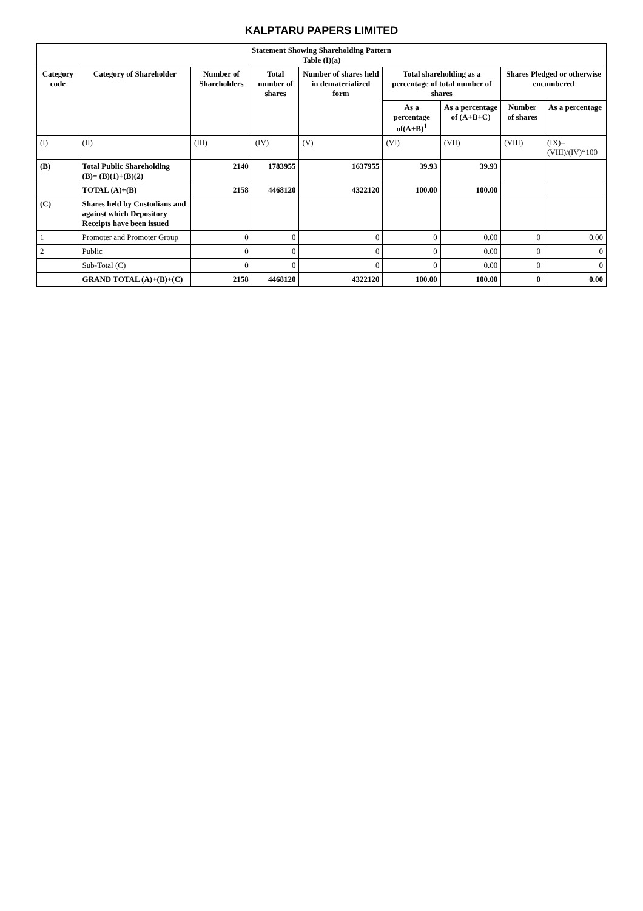KALPTARU PAPERS LIMITED
| Statement Showing Shareholding Pattern Table (I)(a) | | | | | | | | |
| --- | --- | --- | --- | --- | --- | --- | --- | --- |
| Category code | Category of Shareholder | Number of Shareholders | Total number of shares | Number of shares held in dematerialized form | Total shareholding as a percentage of total number of shares | | Shares Pledged or otherwise encumbered | |
| | | | | | As a percentage of(A+B)<sup>1</sup> | As a percentage of (A+B+C) | Number of shares | As a percentage |
| (I) | (II) | (III) | (IV) | (V) | (VI) | (VII) | (VIII) | (IX)= (VIII)/(IV)*100 |
| (B) | Total Public Shareholding (B)= (B)(1)+(B)(2) | 2140 | 1783955 | 1637955 | 39.93 | 39.93 | | |
| | TOTAL (A)+(B) | 2158 | 4468120 | 4322120 | 100.00 | 100.00 | | |
| (C) | Shares held by Custodians and against which Depository Receipts have been issued | | | | | | | |
| 1 | Promoter and Promoter Group | 0 | 0 | 0 | 0 | 0.00 | 0 | 0.00 |
| 2 | Public | 0 | 0 | 0 | 0 | 0.00 | 0 | 0 |
| | Sub-Total (C) | 0 | 0 | 0 | 0 | 0.00 | 0 | 0 |
| | GRAND TOTAL (A)+(B)+(C) | 2158 | 4468120 | 4322120 | 100.00 | 100.00 | 0 | 0.00 |